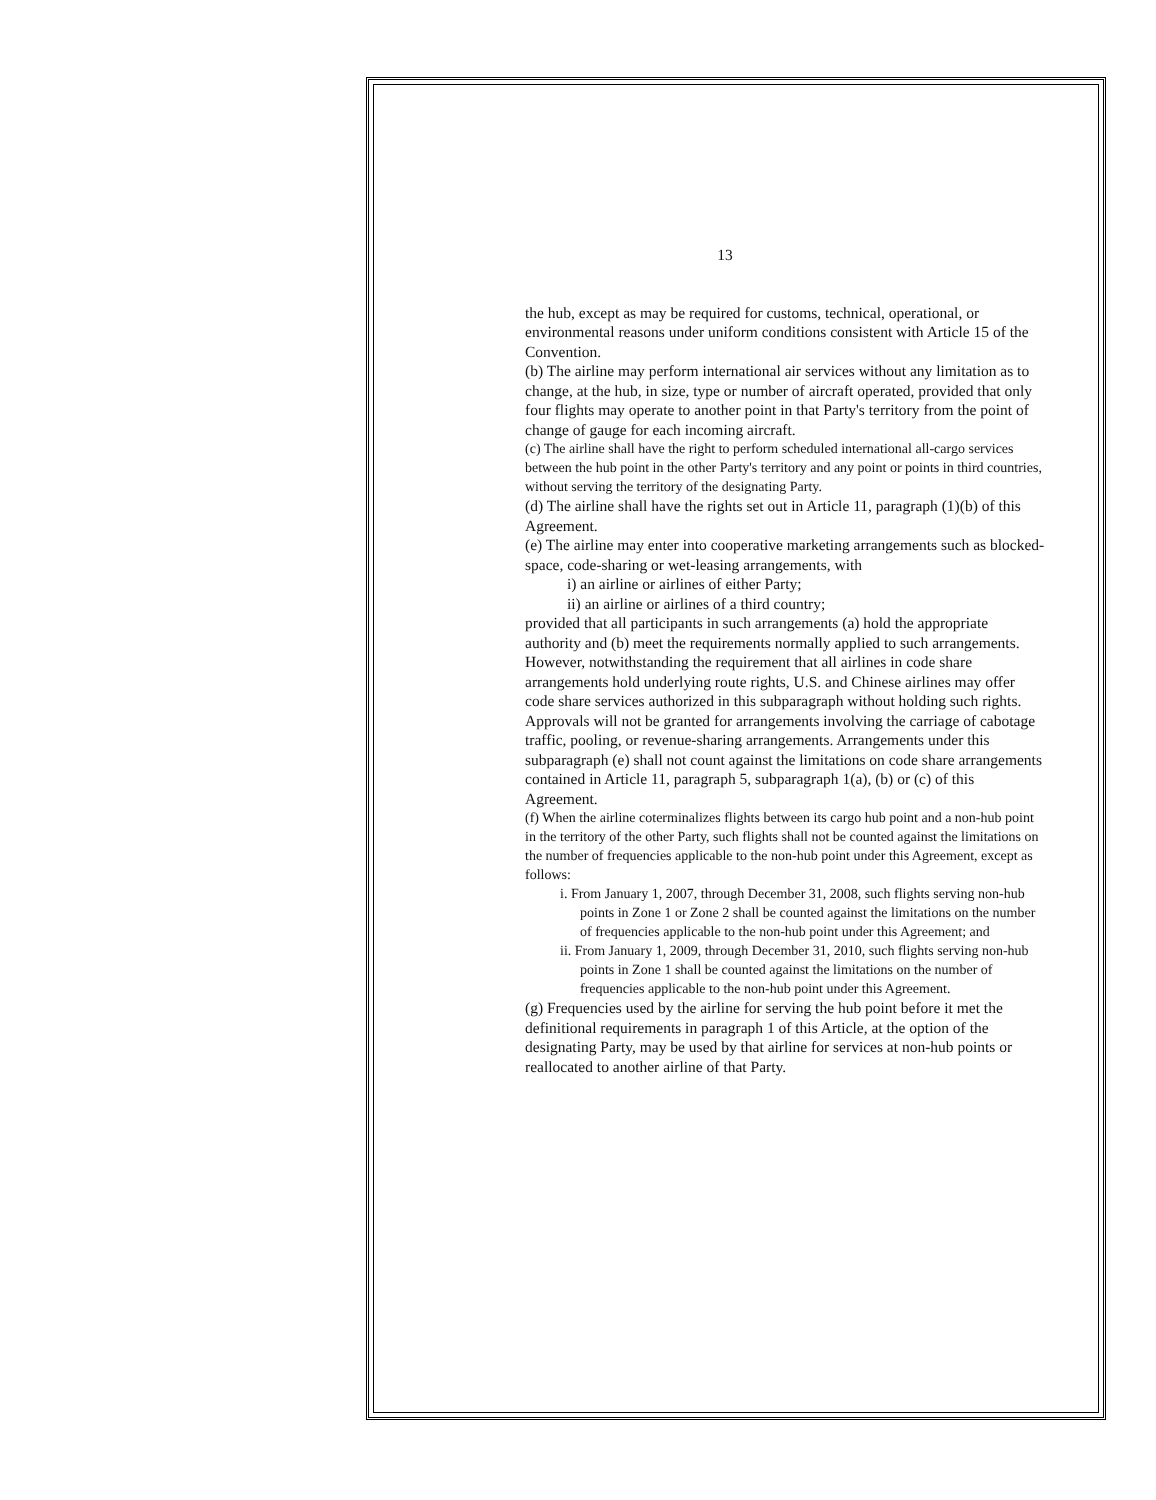13
the hub, except as may be required for customs, technical, operational, or environmental reasons under uniform conditions consistent with Article 15 of the Convention.
(b) The airline may perform international air services without any limitation as to change, at the hub, in size, type or number of aircraft operated, provided that only four flights may operate to another point in that Party's territory from the point of change of gauge for each incoming aircraft.
(c) The airline shall have the right to perform scheduled international all-cargo services between the hub point in the other Party's territory and any point or points in third countries, without serving the territory of the designating Party.
(d) The airline shall have the rights set out in Article 11, paragraph (1)(b) of this Agreement.
(e) The airline may enter into cooperative marketing arrangements such as blocked-space, code-sharing or wet-leasing arrangements, with
i) an airline or airlines of either Party;
ii) an airline or airlines of a third country;
provided that all participants in such arrangements (a) hold the appropriate authority and (b) meet the requirements normally applied to such arrangements. However, notwithstanding the requirement that all airlines in code share arrangements hold underlying route rights, U.S. and Chinese airlines may offer code share services authorized in this subparagraph without holding such rights. Approvals will not be granted for arrangements involving the carriage of cabotage traffic, pooling, or revenue-sharing arrangements. Arrangements under this subparagraph (e) shall not count against the limitations on code share arrangements contained in Article 11, paragraph 5, subparagraph 1(a), (b) or (c) of this Agreement.
(f) When the airline coterminalizes flights between its cargo hub point and a non-hub point in the territory of the other Party, such flights shall not be counted against the limitations on the number of frequencies applicable to the non-hub point under this Agreement, except as follows:
i. From January 1, 2007, through December 31, 2008, such flights serving non-hub points in Zone 1 or Zone 2 shall be counted against the limitations on the number of frequencies applicable to the non-hub point under this Agreement; and
ii. From January 1, 2009, through December 31, 2010, such flights serving non-hub points in Zone 1 shall be counted against the limitations on the number of frequencies applicable to the non-hub point under this Agreement.
(g) Frequencies used by the airline for serving the hub point before it met the definitional requirements in paragraph 1 of this Article, at the option of the designating Party, may be used by that airline for services at non-hub points or reallocated to another airline of that Party.